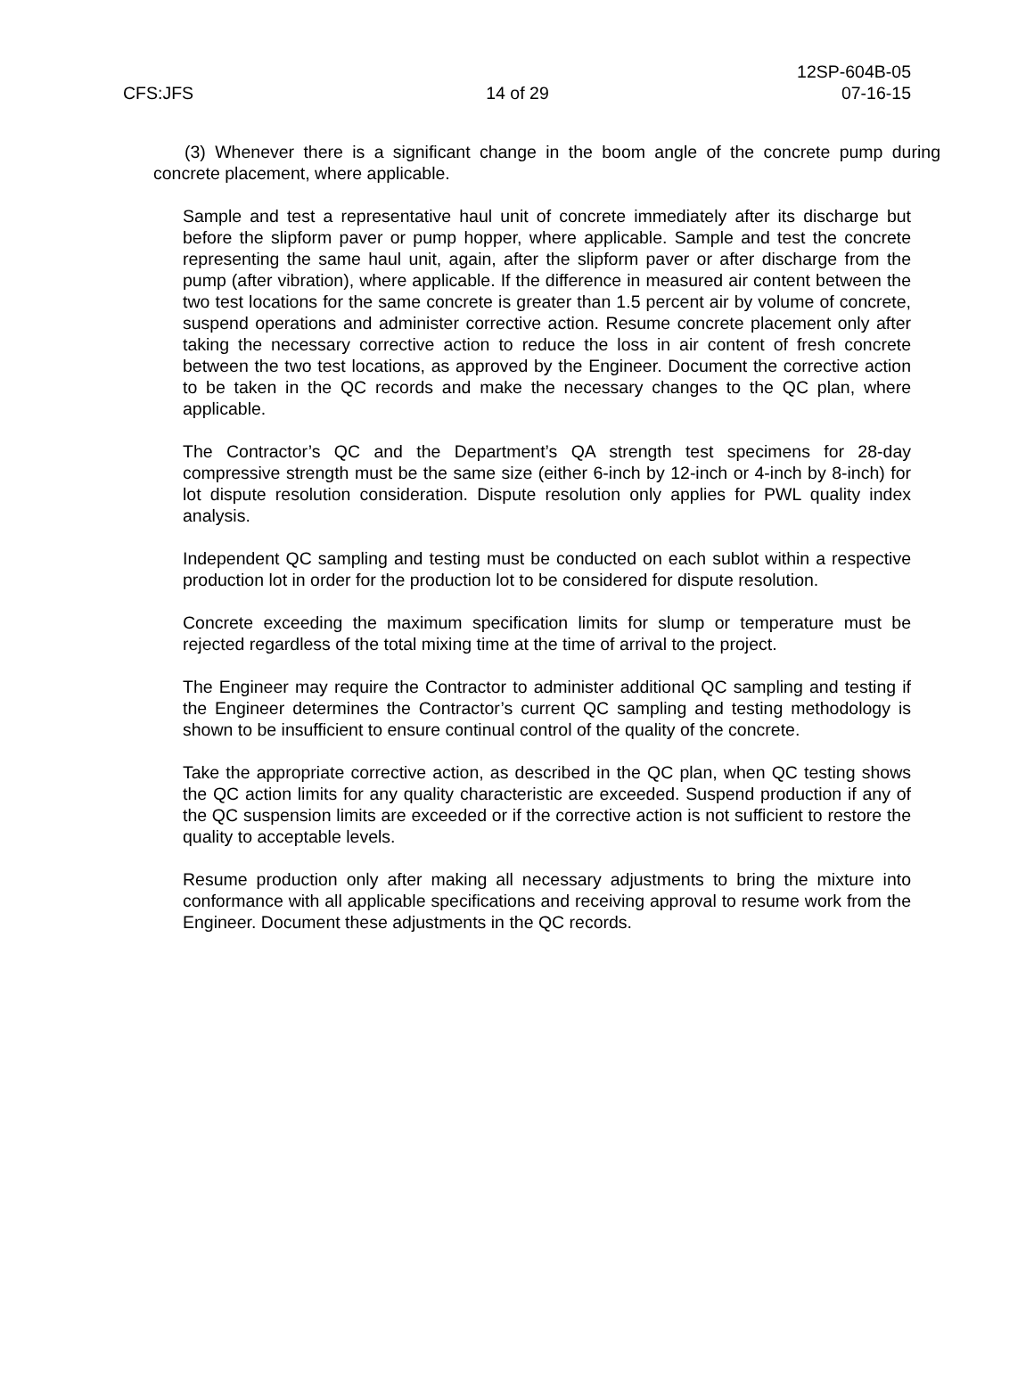12SP-604B-05
CFS:JFS 14 of 29 07-16-15
(3) Whenever there is a significant change in the boom angle of the concrete pump during concrete placement, where applicable.
Sample and test a representative haul unit of concrete immediately after its discharge but before the slipform paver or pump hopper, where applicable. Sample and test the concrete representing the same haul unit, again, after the slipform paver or after discharge from the pump (after vibration), where applicable. If the difference in measured air content between the two test locations for the same concrete is greater than 1.5 percent air by volume of concrete, suspend operations and administer corrective action. Resume concrete placement only after taking the necessary corrective action to reduce the loss in air content of fresh concrete between the two test locations, as approved by the Engineer. Document the corrective action to be taken in the QC records and make the necessary changes to the QC plan, where applicable.
The Contractor’s QC and the Department’s QA strength test specimens for 28-day compressive strength must be the same size (either 6-inch by 12-inch or 4-inch by 8-inch) for lot dispute resolution consideration. Dispute resolution only applies for PWL quality index analysis.
Independent QC sampling and testing must be conducted on each sublot within a respective production lot in order for the production lot to be considered for dispute resolution.
Concrete exceeding the maximum specification limits for slump or temperature must be rejected regardless of the total mixing time at the time of arrival to the project.
The Engineer may require the Contractor to administer additional QC sampling and testing if the Engineer determines the Contractor’s current QC sampling and testing methodology is shown to be insufficient to ensure continual control of the quality of the concrete.
Take the appropriate corrective action, as described in the QC plan, when QC testing shows the QC action limits for any quality characteristic are exceeded. Suspend production if any of the QC suspension limits are exceeded or if the corrective action is not sufficient to restore the quality to acceptable levels.
Resume production only after making all necessary adjustments to bring the mixture into conformance with all applicable specifications and receiving approval to resume work from the Engineer. Document these adjustments in the QC records.